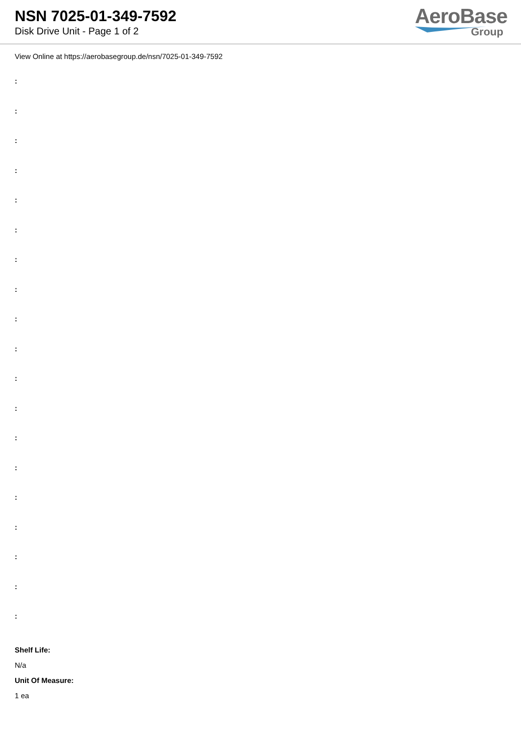NSN 7025-01-349-7592
Disk Drive Unit - Page 1 of 2
AeroBase
Group
View Online at https://aerobasegroup.de/nsn/7025-01-349-7592
:
:
:
:
:
:
:
:
:
:
:
:
:
:
:
:
:
:
:
Shelf Life:
N/a
Unit Of Measure:
1 ea